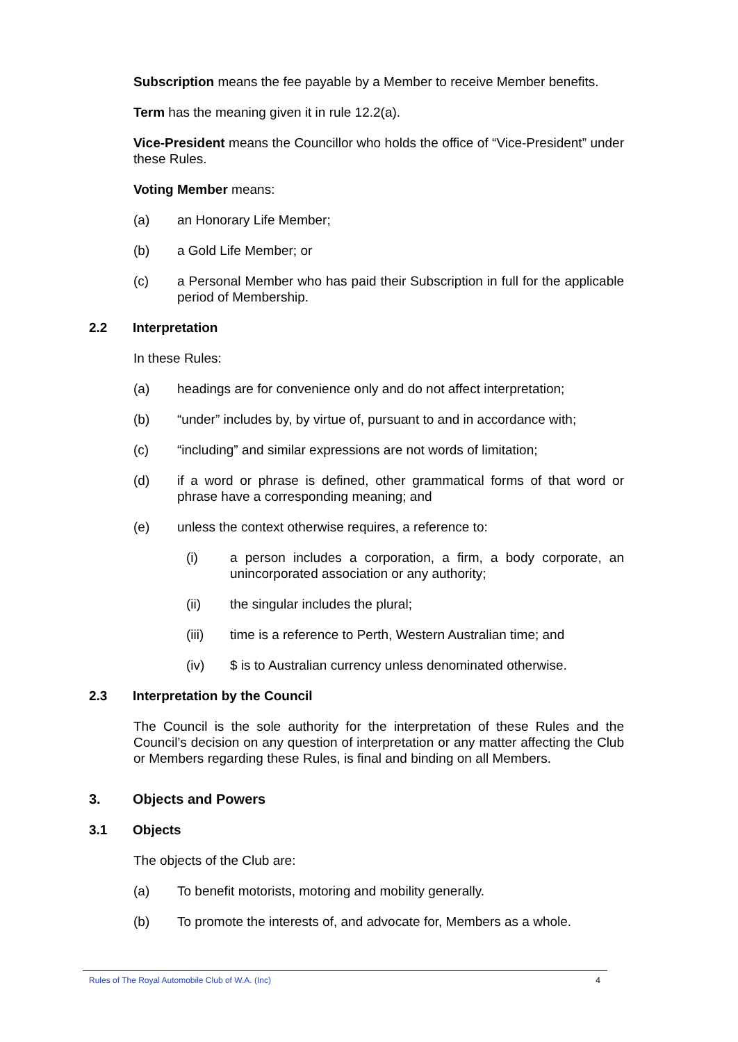Subscription means the fee payable by a Member to receive Member benefits.
Term has the meaning given it in rule 12.2(a).
Vice-President means the Councillor who holds the office of “Vice-President” under these Rules.
Voting Member means:
(a) an Honorary Life Member;
(b) a Gold Life Member; or
(c) a Personal Member who has paid their Subscription in full for the applicable period of Membership.
2.2 Interpretation
In these Rules:
(a) headings are for convenience only and do not affect interpretation;
(b) “under” includes by, by virtue of, pursuant to and in accordance with;
(c) “including” and similar expressions are not words of limitation;
(d) if a word or phrase is defined, other grammatical forms of that word or phrase have a corresponding meaning; and
(e) unless the context otherwise requires, a reference to:
(i) a person includes a corporation, a firm, a body corporate, an unincorporated association or any authority;
(ii) the singular includes the plural;
(iii) time is a reference to Perth, Western Australian time; and
(iv) $ is to Australian currency unless denominated otherwise.
2.3 Interpretation by the Council
The Council is the sole authority for the interpretation of these Rules and the Council’s decision on any question of interpretation or any matter affecting the Club or Members regarding these Rules, is final and binding on all Members.
3. Objects and Powers
3.1 Objects
The objects of the Club are:
(a) To benefit motorists, motoring and mobility generally.
(b) To promote the interests of, and advocate for, Members as a whole.
Rules of The Royal Automobile Club of W.A. (Inc) 4